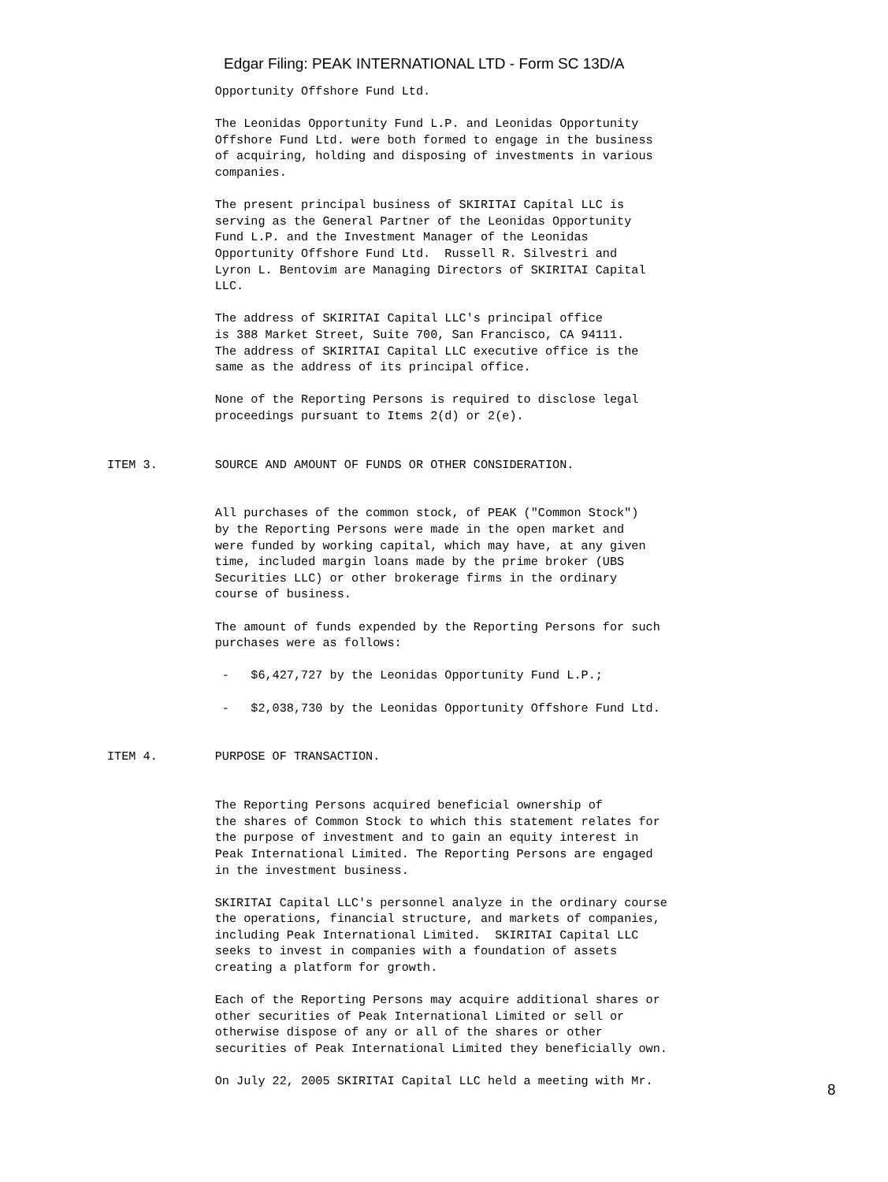Edgar Filing: PEAK INTERNATIONAL LTD - Form SC 13D/A
               Opportunity Offshore Fund Ltd.

               The Leonidas Opportunity Fund L.P. and Leonidas Opportunity
               Offshore Fund Ltd. were both formed to engage in the business
               of acquiring, holding and disposing of investments in various
               companies.

               The present principal business of SKIRITAI Capital LLC is
               serving as the General Partner of the Leonidas Opportunity
               Fund L.P. and the Investment Manager of the Leonidas
               Opportunity Offshore Fund Ltd.  Russell R. Silvestri and
               Lyron L. Bentovim are Managing Directors of SKIRITAI Capital
               LLC.

               The address of SKIRITAI Capital LLC's principal office
               is 388 Market Street, Suite 700, San Francisco, CA 94111.
               The address of SKIRITAI Capital LLC executive office is the
               same as the address of its principal office.

               None of the Reporting Persons is required to disclose legal
               proceedings pursuant to Items 2(d) or 2(e).


ITEM 3.        SOURCE AND AMOUNT OF FUNDS OR OTHER CONSIDERATION.


               All purchases of the common stock, of PEAK ("Common Stock")
               by the Reporting Persons were made in the open market and
               were funded by working capital, which may have, at any given
               time, included margin loans made by the prime broker (UBS
               Securities LLC) or other brokerage firms in the ordinary
               course of business.

               The amount of funds expended by the Reporting Persons for such
               purchases were as follows:

                -   $6,427,727 by the Leonidas Opportunity Fund L.P.;

                -   $2,038,730 by the Leonidas Opportunity Offshore Fund Ltd.


ITEM 4.        PURPOSE OF TRANSACTION.


               The Reporting Persons acquired beneficial ownership of
               the shares of Common Stock to which this statement relates for
               the purpose of investment and to gain an equity interest in
               Peak International Limited. The Reporting Persons are engaged
               in the investment business.

               SKIRITAI Capital LLC's personnel analyze in the ordinary course
               the operations, financial structure, and markets of companies,
               including Peak International Limited.  SKIRITAI Capital LLC
               seeks to invest in companies with a foundation of assets
               creating a platform for growth.

               Each of the Reporting Persons may acquire additional shares or
               other securities of Peak International Limited or sell or
               otherwise dispose of any or all of the shares or other
               securities of Peak International Limited they beneficially own.

               On July 22, 2005 SKIRITAI Capital LLC held a meeting with Mr.
8